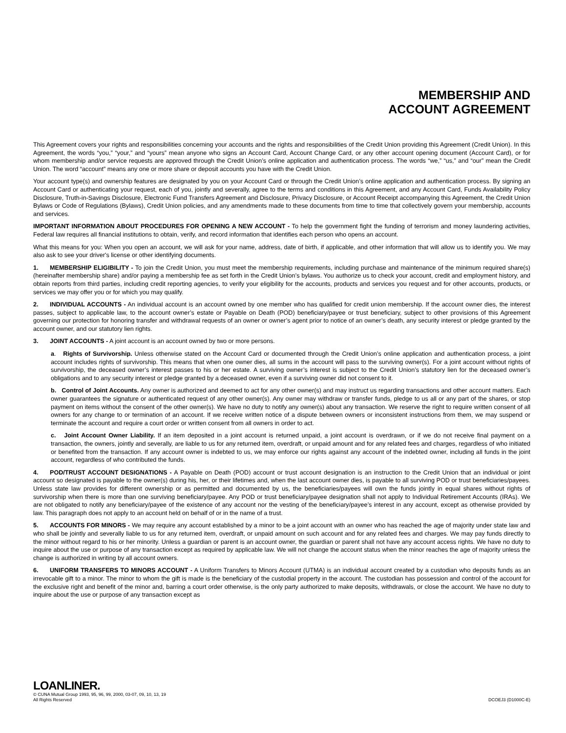MEMBERSHIP AND
ACCOUNT AGREEMENT
This Agreement covers your rights and responsibilities concerning your accounts and the rights and responsibilities of the Credit Union providing this Agreement (Credit Union). In this Agreement, the words “you,” “your,” and “yours” mean anyone who signs an Account Card, Account Change Card, or any other account opening document (Account Card), or for whom membership and/or service requests are approved through the Credit Union’s online application and authentication process. The words “we,” “us,” and “our” mean the Credit Union. The word “account” means any one or more share or deposit accounts you have with the Credit Union.
Your account type(s) and ownership features are designated by you on your Account Card or through the Credit Union’s online application and authentication process. By signing an Account Card or authenticating your request, each of you, jointly and severally, agree to the terms and conditions in this Agreement, and any Account Card, Funds Availability Policy Disclosure, Truth-in-Savings Disclosure, Electronic Fund Transfers Agreement and Disclosure, Privacy Disclosure, or Account Receipt accompanying this Agreement, the Credit Union Bylaws or Code of Regulations (Bylaws), Credit Union policies, and any amendments made to these documents from time to time that collectively govern your membership, accounts and services.
IMPORTANT INFORMATION ABOUT PROCEDURES FOR OPENING A NEW ACCOUNT - To help the government fight the funding of terrorism and money laundering activities, Federal law requires all financial institutions to obtain, verify, and record information that identifies each person who opens an account.
What this means for you: When you open an account, we will ask for your name, address, date of birth, if applicable, and other information that will allow us to identify you. We may also ask to see your driver's license or other identifying documents.
1. MEMBERSHIP ELIGIBILITY - To join the Credit Union, you must meet the membership requirements, including purchase and maintenance of the minimum required share(s) (hereinafter membership share) and/or paying a membership fee as set forth in the Credit Union’s bylaws. You authorize us to check your account, credit and employment history, and obtain reports from third parties, including credit reporting agencies, to verify your eligibility for the accounts, products and services you request and for other accounts, products, or services we may offer you or for which you may qualify.
2. INDIVIDUAL ACCOUNTS - An individual account is an account owned by one member who has qualified for credit union membership. If the account owner dies, the interest passes, subject to applicable law, to the account owner’s estate or Payable on Death (POD) beneficiary/payee or trust beneficiary, subject to other provisions of this Agreement governing our protection for honoring transfer and withdrawal requests of an owner or owner’s agent prior to notice of an owner’s death, any security interest or pledge granted by the account owner, and our statutory lien rights.
3. JOINT ACCOUNTS - A joint account is an account owned by two or more persons.
a. Rights of Survivorship. Unless otherwise stated on the Account Card or documented through the Credit Union’s online application and authentication process, a joint account includes rights of survivorship. This means that when one owner dies, all sums in the account will pass to the surviving owner(s). For a joint account without rights of survivorship, the deceased owner’s interest passes to his or her estate. A surviving owner’s interest is subject to the Credit Union’s statutory lien for the deceased owner’s obligations and to any security interest or pledge granted by a deceased owner, even if a surviving owner did not consent to it.
b. Control of Joint Accounts. Any owner is authorized and deemed to act for any other owner(s) and may instruct us regarding transactions and other account matters. Each owner guarantees the signature or authenticated request of any other owner(s). Any owner may withdraw or transfer funds, pledge to us all or any part of the shares, or stop payment on items without the consent of the other owner(s). We have no duty to notify any owner(s) about any transaction. We reserve the right to require written consent of all owners for any change to or termination of an account. If we receive written notice of a dispute between owners or inconsistent instructions from them, we may suspend or terminate the account and require a court order or written consent from all owners in order to act.
c. Joint Account Owner Liability. If an item deposited in a joint account is returned unpaid, a joint account is overdrawn, or if we do not receive final payment on a transaction, the owners, jointly and severally, are liable to us for any returned item, overdraft, or unpaid amount and for any related fees and charges, regardless of who initiated or benefited from the transaction. If any account owner is indebted to us, we may enforce our rights against any account of the indebted owner, including all funds in the joint account, regardless of who contributed the funds.
4. POD/TRUST ACCOUNT DESIGNATIONS - A Payable on Death (POD) account or trust account designation is an instruction to the Credit Union that an individual or joint account so designated is payable to the owner(s) during his, her, or their lifetimes and, when the last account owner dies, is payable to all surviving POD or trust beneficiaries/payees. Unless state law provides for different ownership or as permitted and documented by us, the beneficiaries/payees will own the funds jointly in equal shares without rights of survivorship when there is more than one surviving beneficiary/payee. Any POD or trust beneficiary/payee designation shall not apply to Individual Retirement Accounts (IRAs). We are not obligated to notify any beneficiary/payee of the existence of any account nor the vesting of the beneficiary/payee’s interest in any account, except as otherwise provided by law. This paragraph does not apply to an account held on behalf of or in the name of a trust.
5. ACCOUNTS FOR MINORS - We may require any account established by a minor to be a joint account with an owner who has reached the age of majority under state law and who shall be jointly and severally liable to us for any returned item, overdraft, or unpaid amount on such account and for any related fees and charges. We may pay funds directly to the minor without regard to his or her minority. Unless a guardian or parent is an account owner, the guardian or parent shall not have any account access rights. We have no duty to inquire about the use or purpose of any transaction except as required by applicable law. We will not change the account status when the minor reaches the age of majority unless the change is authorized in writing by all account owners.
6. UNIFORM TRANSFERS TO MINORS ACCOUNT - A Uniform Transfers to Minors Account (UTMA) is an individual account created by a custodian who deposits funds as an irrevocable gift to a minor. The minor to whom the gift is made is the beneficiary of the custodial property in the account. The custodian has possession and control of the account for the exclusive right and benefit of the minor and, barring a court order otherwise, is the only party authorized to make deposits, withdrawals, or close the account. We have no duty to inquire about the use or purpose of any transaction except as
LOANLINER.
© CUNA Mutual Group 1993, 95, 96, 99, 2000, 03-07, 09, 10, 13, 19
All Rights Reserved DCOEJ3 (D1000C-E)